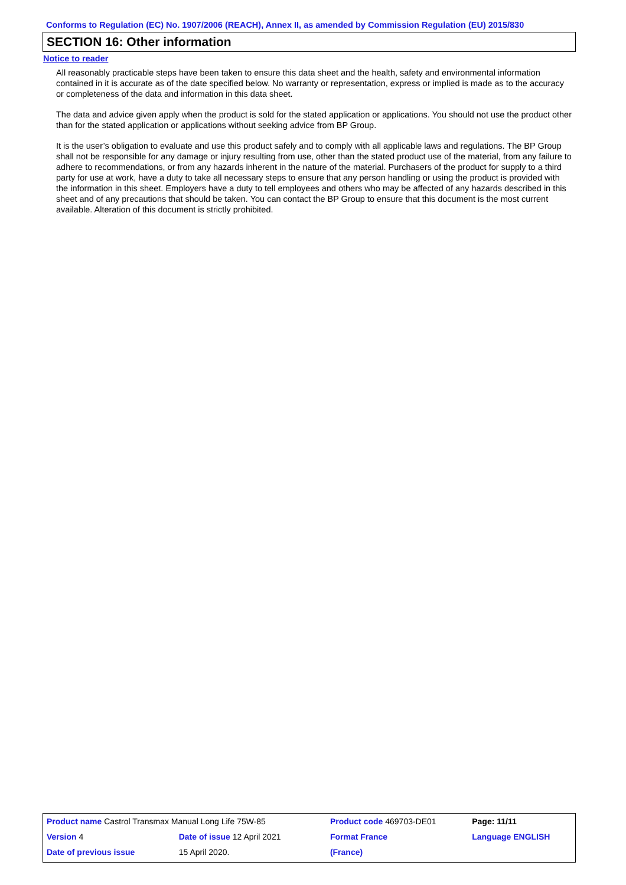Conforms to Regulation (EC) No. 1907/2006 (REACH), Annex II, as amended by Commission Regulation (EU) 2015/830
SECTION 16: Other information
Notice to reader
All reasonably practicable steps have been taken to ensure this data sheet and the health, safety and environmental information contained in it is accurate as of the date specified below. No warranty or representation, express or implied is made as to the accuracy or completeness of the data and information in this data sheet.
The data and advice given apply when the product is sold for the stated application or applications. You should not use the product other than for the stated application or applications without seeking advice from BP Group.
It is the user’s obligation to evaluate and use this product safely and to comply with all applicable laws and regulations. The BP Group shall not be responsible for any damage or injury resulting from use, other than the stated product use of the material, from any failure to adhere to recommendations, or from any hazards inherent in the nature of the material. Purchasers of the product for supply to a third party for use at work, have a duty to take all necessary steps to ensure that any person handling or using the product is provided with the information in this sheet. Employers have a duty to tell employees and others who may be affected of any hazards described in this sheet and of any precautions that should be taken. You can contact the BP Group to ensure that this document is the most current available. Alteration of this document is strictly prohibited.
| Product name Castrol Transmax Manual Long Life 75W-85 | | | Product code 469703-DE01 | Page: 11/11 |
| Version 4 | Date of issue 12 April 2021 | | Format France | Language ENGLISH |
| Date of previous issue | | 15 April 2020. | (France) | |